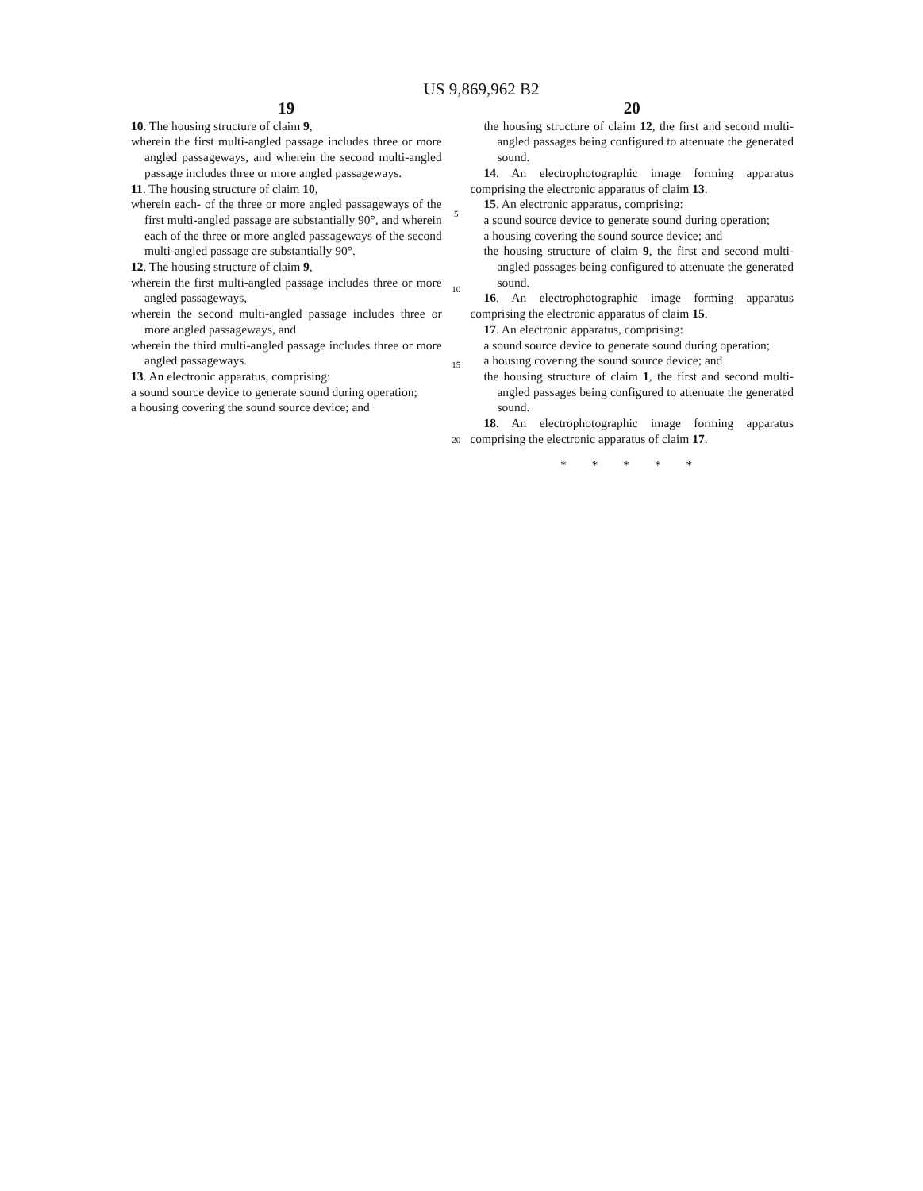US 9,869,962 B2
19
10. The housing structure of claim 9,
wherein the first multi-angled passage includes three or more angled passageways, and wherein the second multi-angled passage includes three or more angled passageways.
11. The housing structure of claim 10,
wherein each- of the three or more angled passageways of the first multi-angled passage are substantially 90°, and wherein each of the three or more angled passageways of the second multi-angled passage are substantially 90°.
12. The housing structure of claim 9,
wherein the first multi-angled passage includes three or more angled passageways,
wherein the second multi-angled passage includes three or more angled passageways, and
wherein the third multi-angled passage includes three or more angled passageways.
13. An electronic apparatus, comprising:
a sound source device to generate sound during operation;
a housing covering the sound source device; and
5
10
15
20
20
the housing structure of claim 12, the first and second multi-angled passages being configured to attenuate the generated sound.
14. An electrophotographic image forming apparatus comprising the electronic apparatus of claim 13.
15. An electronic apparatus, comprising:
a sound source device to generate sound during operation;
a housing covering the sound source device; and
the housing structure of claim 9, the first and second multi-angled passages being configured to attenuate the generated sound.
16. An electrophotographic image forming apparatus comprising the electronic apparatus of claim 15.
17. An electronic apparatus, comprising:
a sound source device to generate sound during operation;
a housing covering the sound source device; and
the housing structure of claim 1, the first and second multi-angled passages being configured to attenuate the generated sound.
18. An electrophotographic image forming apparatus comprising the electronic apparatus of claim 17.
* * * * *